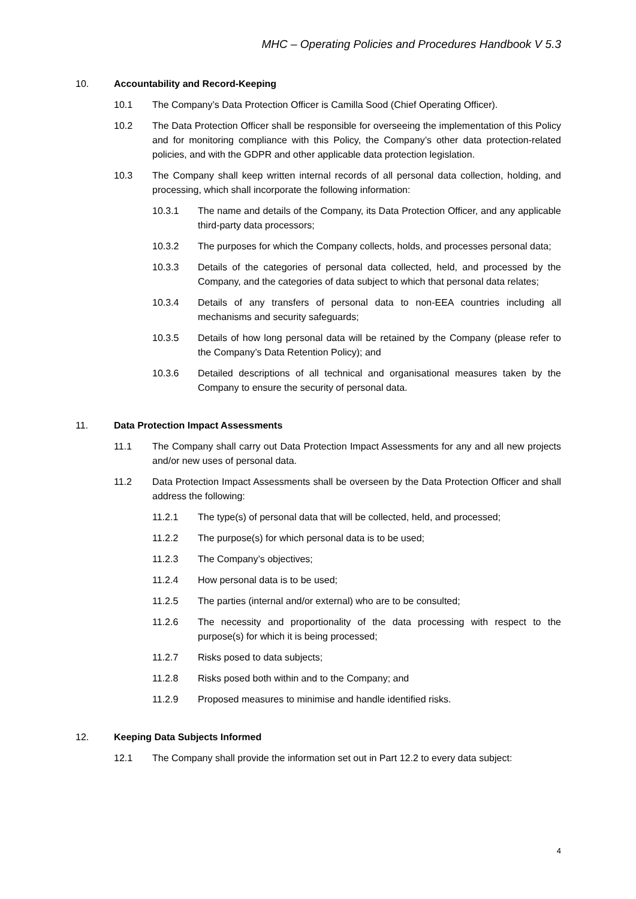MHC – Operating Policies and Procedures Handbook V 5.3
10. Accountability and Record-Keeping
10.1 The Company’s Data Protection Officer is Camilla Sood (Chief Operating Officer).
10.2 The Data Protection Officer shall be responsible for overseeing the implementation of this Policy and for monitoring compliance with this Policy, the Company’s other data protection-related policies, and with the GDPR and other applicable data protection legislation.
10.3 The Company shall keep written internal records of all personal data collection, holding, and processing, which shall incorporate the following information:
10.3.1 The name and details of the Company, its Data Protection Officer, and any applicable third-party data processors;
10.3.2 The purposes for which the Company collects, holds, and processes personal data;
10.3.3 Details of the categories of personal data collected, held, and processed by the Company, and the categories of data subject to which that personal data relates;
10.3.4 Details of any transfers of personal data to non-EEA countries including all mechanisms and security safeguards;
10.3.5 Details of how long personal data will be retained by the Company (please refer to the Company’s Data Retention Policy); and
10.3.6 Detailed descriptions of all technical and organisational measures taken by the Company to ensure the security of personal data.
11. Data Protection Impact Assessments
11.1 The Company shall carry out Data Protection Impact Assessments for any and all new projects and/or new uses of personal data.
11.2 Data Protection Impact Assessments shall be overseen by the Data Protection Officer and shall address the following:
11.2.1 The type(s) of personal data that will be collected, held, and processed;
11.2.2 The purpose(s) for which personal data is to be used;
11.2.3 The Company’s objectives;
11.2.4 How personal data is to be used;
11.2.5 The parties (internal and/or external) who are to be consulted;
11.2.6 The necessity and proportionality of the data processing with respect to the purpose(s) for which it is being processed;
11.2.7 Risks posed to data subjects;
11.2.8 Risks posed both within and to the Company; and
11.2.9 Proposed measures to minimise and handle identified risks.
12. Keeping Data Subjects Informed
12.1 The Company shall provide the information set out in Part 12.2 to every data subject:
4